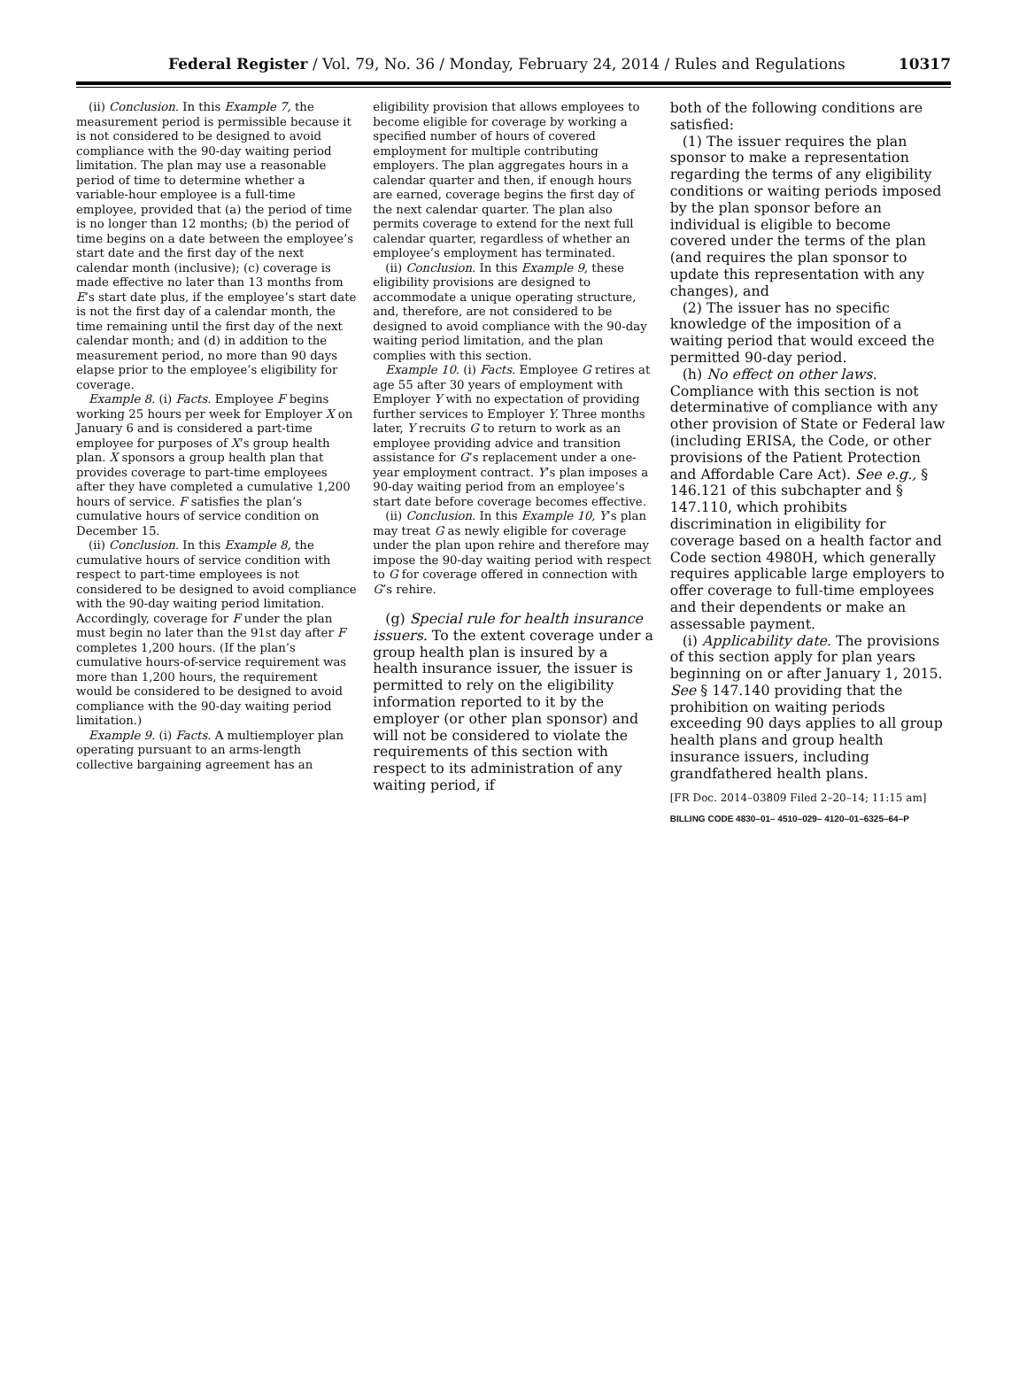Federal Register / Vol. 79, No. 36 / Monday, February 24, 2014 / Rules and Regulations 10317
(ii) Conclusion. In this Example 7, the measurement period is permissible because it is not considered to be designed to avoid compliance with the 90-day waiting period limitation. The plan may use a reasonable period of time to determine whether a variable-hour employee is a full-time employee, provided that (a) the period of time is no longer than 12 months; (b) the period of time begins on a date between the employee’s start date and the first day of the next calendar month (inclusive); (c) coverage is made effective no later than 13 months from E’s start date plus, if the employee’s start date is not the first day of a calendar month, the time remaining until the first day of the next calendar month; and (d) in addition to the measurement period, no more than 90 days elapse prior to the employee’s eligibility for coverage.
Example 8. (i) Facts. Employee F begins working 25 hours per week for Employer X on January 6 and is considered a part-time employee for purposes of X’s group health plan. X sponsors a group health plan that provides coverage to part-time employees after they have completed a cumulative 1,200 hours of service. F satisfies the plan’s cumulative hours of service condition on December 15.
(ii) Conclusion. In this Example 8, the cumulative hours of service condition with respect to part-time employees is not considered to be designed to avoid compliance with the 90-day waiting period limitation. Accordingly, coverage for F under the plan must begin no later than the 91st day after F completes 1,200 hours. (If the plan’s cumulative hours-of-service requirement was more than 1,200 hours, the requirement would be considered to be designed to avoid compliance with the 90-day waiting period limitation.)
Example 9. (i) Facts. A multiemployer plan operating pursuant to an arms-length collective bargaining agreement has an
eligibility provision that allows employees to become eligible for coverage by working a specified number of hours of covered employment for multiple contributing employers. The plan aggregates hours in a calendar quarter and then, if enough hours are earned, coverage begins the first day of the next calendar quarter. The plan also permits coverage to extend for the next full calendar quarter, regardless of whether an employee’s employment has terminated.
(ii) Conclusion. In this Example 9, these eligibility provisions are designed to accommodate a unique operating structure, and, therefore, are not considered to be designed to avoid compliance with the 90-day waiting period limitation, and the plan complies with this section.
Example 10. (i) Facts. Employee G retires at age 55 after 30 years of employment with Employer Y with no expectation of providing further services to Employer Y. Three months later, Y recruits G to return to work as an employee providing advice and transition assistance for G’s replacement under a one-year employment contract. Y’s plan imposes a 90-day waiting period from an employee’s start date before coverage becomes effective.
(ii) Conclusion. In this Example 10, Y’s plan may treat G as newly eligible for coverage under the plan upon rehire and therefore may impose the 90-day waiting period with respect to G for coverage offered in connection with G’s rehire.
(g) Special rule for health insurance issuers. To the extent coverage under a group health plan is insured by a health insurance issuer, the issuer is permitted to rely on the eligibility information reported to it by the employer (or other plan sponsor) and will not be considered to violate the requirements of this section with respect to its administration of any waiting period, if
both of the following conditions are satisfied:
(1) The issuer requires the plan sponsor to make a representation regarding the terms of any eligibility conditions or waiting periods imposed by the plan sponsor before an individual is eligible to become covered under the terms of the plan (and requires the plan sponsor to update this representation with any changes), and
(2) The issuer has no specific knowledge of the imposition of a waiting period that would exceed the permitted 90-day period.
(h) No effect on other laws. Compliance with this section is not determinative of compliance with any other provision of State or Federal law (including ERISA, the Code, or other provisions of the Patient Protection and Affordable Care Act). See e.g., § 146.121 of this subchapter and § 147.110, which prohibits discrimination in eligibility for coverage based on a health factor and Code section 4980H, which generally requires applicable large employers to offer coverage to full-time employees and their dependents or make an assessable payment.
(i) Applicability date. The provisions of this section apply for plan years beginning on or after January 1, 2015. See § 147.140 providing that the prohibition on waiting periods exceeding 90 days applies to all group health plans and group health insurance issuers, including grandfathered health plans.
[FR Doc. 2014–03809 Filed 2–20–14; 11:15 am]
BILLING CODE 4830–01– 4510–029– 4120–01–6325–64–P